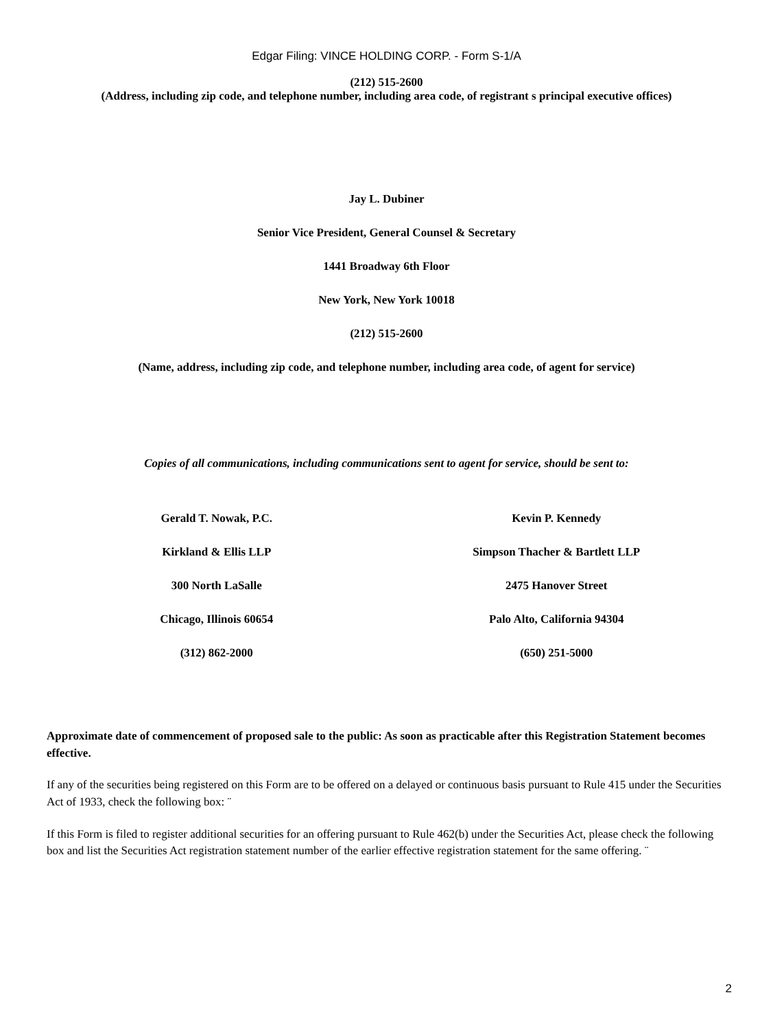Edgar Filing: VINCE HOLDING CORP. - Form S-1/A
(212) 515-2600
(Address, including zip code, and telephone number, including area code, of registrant s principal executive offices)
Jay L. Dubiner
Senior Vice President, General Counsel & Secretary
1441 Broadway 6th Floor
New York, New York 10018
(212) 515-2600
(Name, address, including zip code, and telephone number, including area code, of agent for service)
Copies of all communications, including communications sent to agent for service, should be sent to:
Gerald T. Nowak, P.C.
Kirkland & Ellis LLP
300 North LaSalle
Chicago, Illinois 60654
(312) 862-2000
Kevin P. Kennedy
Simpson Thacher & Bartlett LLP
2475 Hanover Street
Palo Alto, California 94304
(650) 251-5000
Approximate date of commencement of proposed sale to the public: As soon as practicable after this Registration Statement becomes effective.
If any of the securities being registered on this Form are to be offered on a delayed or continuous basis pursuant to Rule 415 under the Securities Act of 1933, check the following box: ¨
If this Form is filed to register additional securities for an offering pursuant to Rule 462(b) under the Securities Act, please check the following box and list the Securities Act registration statement number of the earlier effective registration statement for the same offering. ¨
2